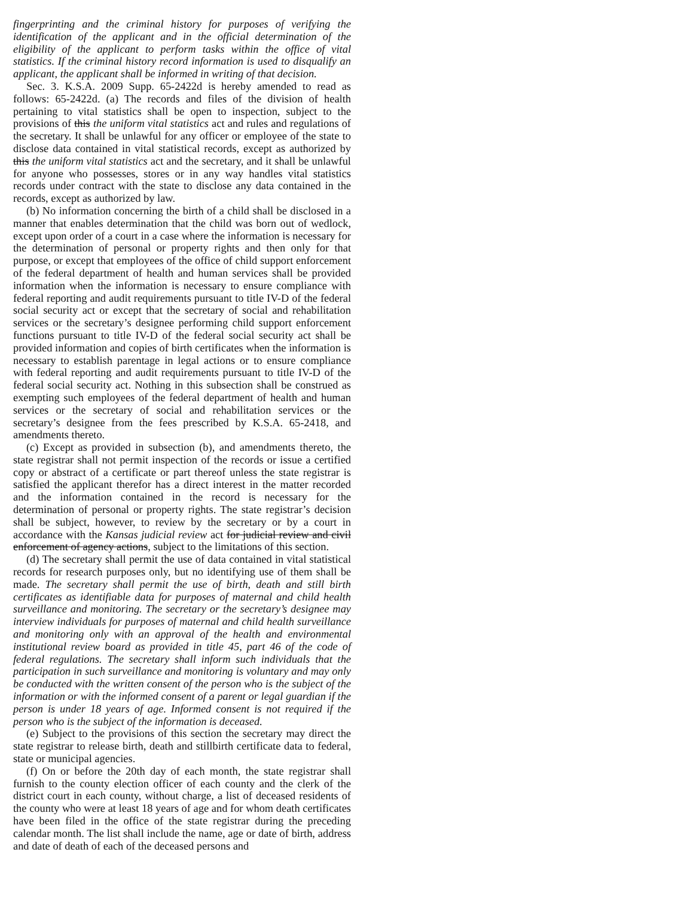fingerprinting and the criminal history for purposes of verifying the identification of the applicant and in the official determination of the eligibility of the applicant to perform tasks within the office of vital statistics. If the criminal history record information is used to disqualify an applicant, the applicant shall be informed in writing of that decision.
Sec. 3. K.S.A. 2009 Supp. 65-2422d is hereby amended to read as follows: 65-2422d. (a) The records and files of the division of health pertaining to vital statistics shall be open to inspection, subject to the provisions of this the uniform vital statistics act and rules and regulations of the secretary. It shall be unlawful for any officer or employee of the state to disclose data contained in vital statistical records, except as authorized by this the uniform vital statistics act and the secretary, and it shall be unlawful for anyone who possesses, stores or in any way handles vital statistics records under contract with the state to disclose any data contained in the records, except as authorized by law.
(b) No information concerning the birth of a child shall be disclosed in a manner that enables determination that the child was born out of wedlock, except upon order of a court in a case where the information is necessary for the determination of personal or property rights and then only for that purpose, or except that employees of the office of child support enforcement of the federal department of health and human services shall be provided information when the information is necessary to ensure compliance with federal reporting and audit requirements pursuant to title IV-D of the federal social security act or except that the secretary of social and rehabilitation services or the secretary’s designee performing child support enforcement functions pursuant to title IV-D of the federal social security act shall be provided information and copies of birth certificates when the information is necessary to establish parentage in legal actions or to ensure compliance with federal reporting and audit requirements pursuant to title IV-D of the federal social security act. Nothing in this subsection shall be construed as exempting such employees of the federal department of health and human services or the secretary of social and rehabilitation services or the secretary’s designee from the fees prescribed by K.S.A. 65-2418, and amendments thereto.
(c) Except as provided in subsection (b), and amendments thereto, the state registrar shall not permit inspection of the records or issue a certified copy or abstract of a certificate or part thereof unless the state registrar is satisfied the applicant therefor has a direct interest in the matter recorded and the information contained in the record is necessary for the determination of personal or property rights. The state registrar’s decision shall be subject, however, to review by the secretary or by a court in accordance with the Kansas judicial review act for judicial review and civil enforcement of agency actions, subject to the limitations of this section.
(d) The secretary shall permit the use of data contained in vital statistical records for research purposes only, but no identifying use of them shall be made. The secretary shall permit the use of birth, death and still birth certificates as identifiable data for purposes of maternal and child health surveillance and monitoring. The secretary or the secretary’s designee may interview individuals for purposes of maternal and child health surveillance and monitoring only with an approval of the health and environmental institutional review board as provided in title 45, part 46 of the code of federal regulations. The secretary shall inform such individuals that the participation in such surveillance and monitoring is voluntary and may only be conducted with the written consent of the person who is the subject of the information or with the informed consent of a parent or legal guardian if the person is under 18 years of age. Informed consent is not required if the person who is the subject of the information is deceased.
(e) Subject to the provisions of this section the secretary may direct the state registrar to release birth, death and stillbirth certificate data to federal, state or municipal agencies.
(f) On or before the 20th day of each month, the state registrar shall furnish to the county election officer of each county and the clerk of the district court in each county, without charge, a list of deceased residents of the county who were at least 18 years of age and for whom death certificates have been filed in the office of the state registrar during the preceding calendar month. The list shall include the name, age or date of birth, address and date of death of each of the deceased persons and